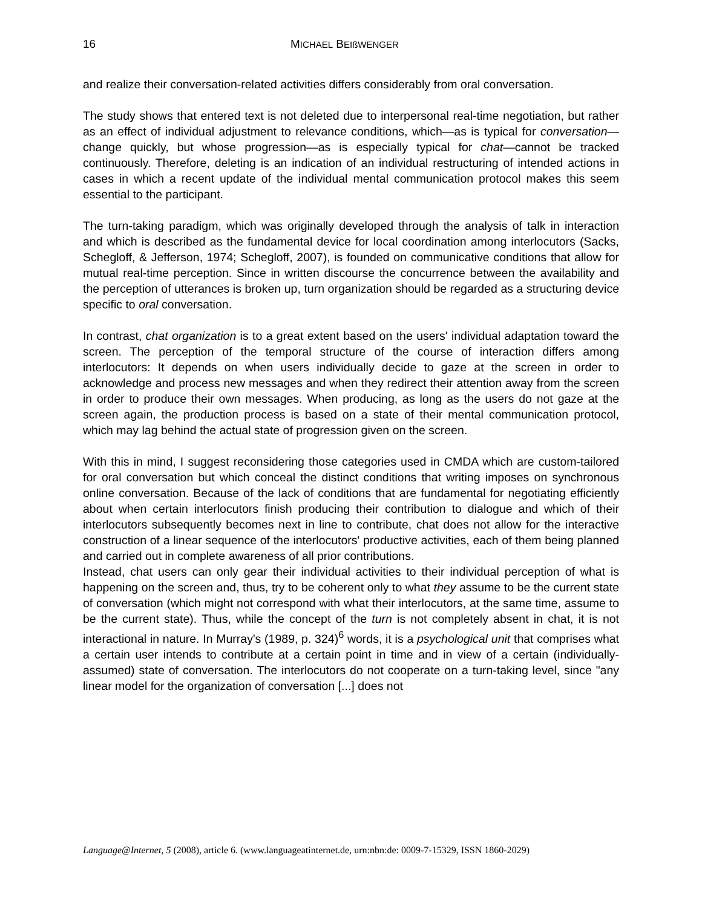16 MICHAEL BEIßWENGER
and realize their conversation-related activities differs considerably from oral conversation.
The study shows that entered text is not deleted due to interpersonal real-time negotiation, but rather as an effect of individual adjustment to relevance conditions, which—as is typical for conversation—change quickly, but whose progression—as is especially typical for chat—cannot be tracked continuously. Therefore, deleting is an indication of an individual restructuring of intended actions in cases in which a recent update of the individual mental communication protocol makes this seem essential to the participant.
The turn-taking paradigm, which was originally developed through the analysis of talk in interaction and which is described as the fundamental device for local coordination among interlocutors (Sacks, Schegloff, & Jefferson, 1974; Schegloff, 2007), is founded on communicative conditions that allow for mutual real-time perception. Since in written discourse the concurrence between the availability and the perception of utterances is broken up, turn organization should be regarded as a structuring device specific to oral conversation.
In contrast, chat organization is to a great extent based on the users' individual adaptation toward the screen. The perception of the temporal structure of the course of interaction differs among interlocutors: It depends on when users individually decide to gaze at the screen in order to acknowledge and process new messages and when they redirect their attention away from the screen in order to produce their own messages. When producing, as long as the users do not gaze at the screen again, the production process is based on a state of their mental communication protocol, which may lag behind the actual state of progression given on the screen.
With this in mind, I suggest reconsidering those categories used in CMDA which are custom-tailored for oral conversation but which conceal the distinct conditions that writing imposes on synchronous online conversation. Because of the lack of conditions that are fundamental for negotiating efficiently about when certain interlocutors finish producing their contribution to dialogue and which of their interlocutors subsequently becomes next in line to contribute, chat does not allow for the interactive construction of a linear sequence of the interlocutors' productive activities, each of them being planned and carried out in complete awareness of all prior contributions.
Instead, chat users can only gear their individual activities to their individual perception of what is happening on the screen and, thus, try to be coherent only to what they assume to be the current state of conversation (which might not correspond with what their interlocutors, at the same time, assume to be the current state). Thus, while the concept of the turn is not completely absent in chat, it is not interactional in nature. In Murray's (1989, p. 324)<sup>6</sup> words, it is a psychological unit that comprises what a certain user intends to contribute at a certain point in time and in view of a certain (individually-assumed) state of conversation. The interlocutors do not cooperate on a turn-taking level, since "any linear model for the organization of conversation [...] does not
Language@Internet, 5 (2008), article 6. (www.languageatinternet.de, urn:nbn:de: 0009-7-15329, ISSN 1860-2029)